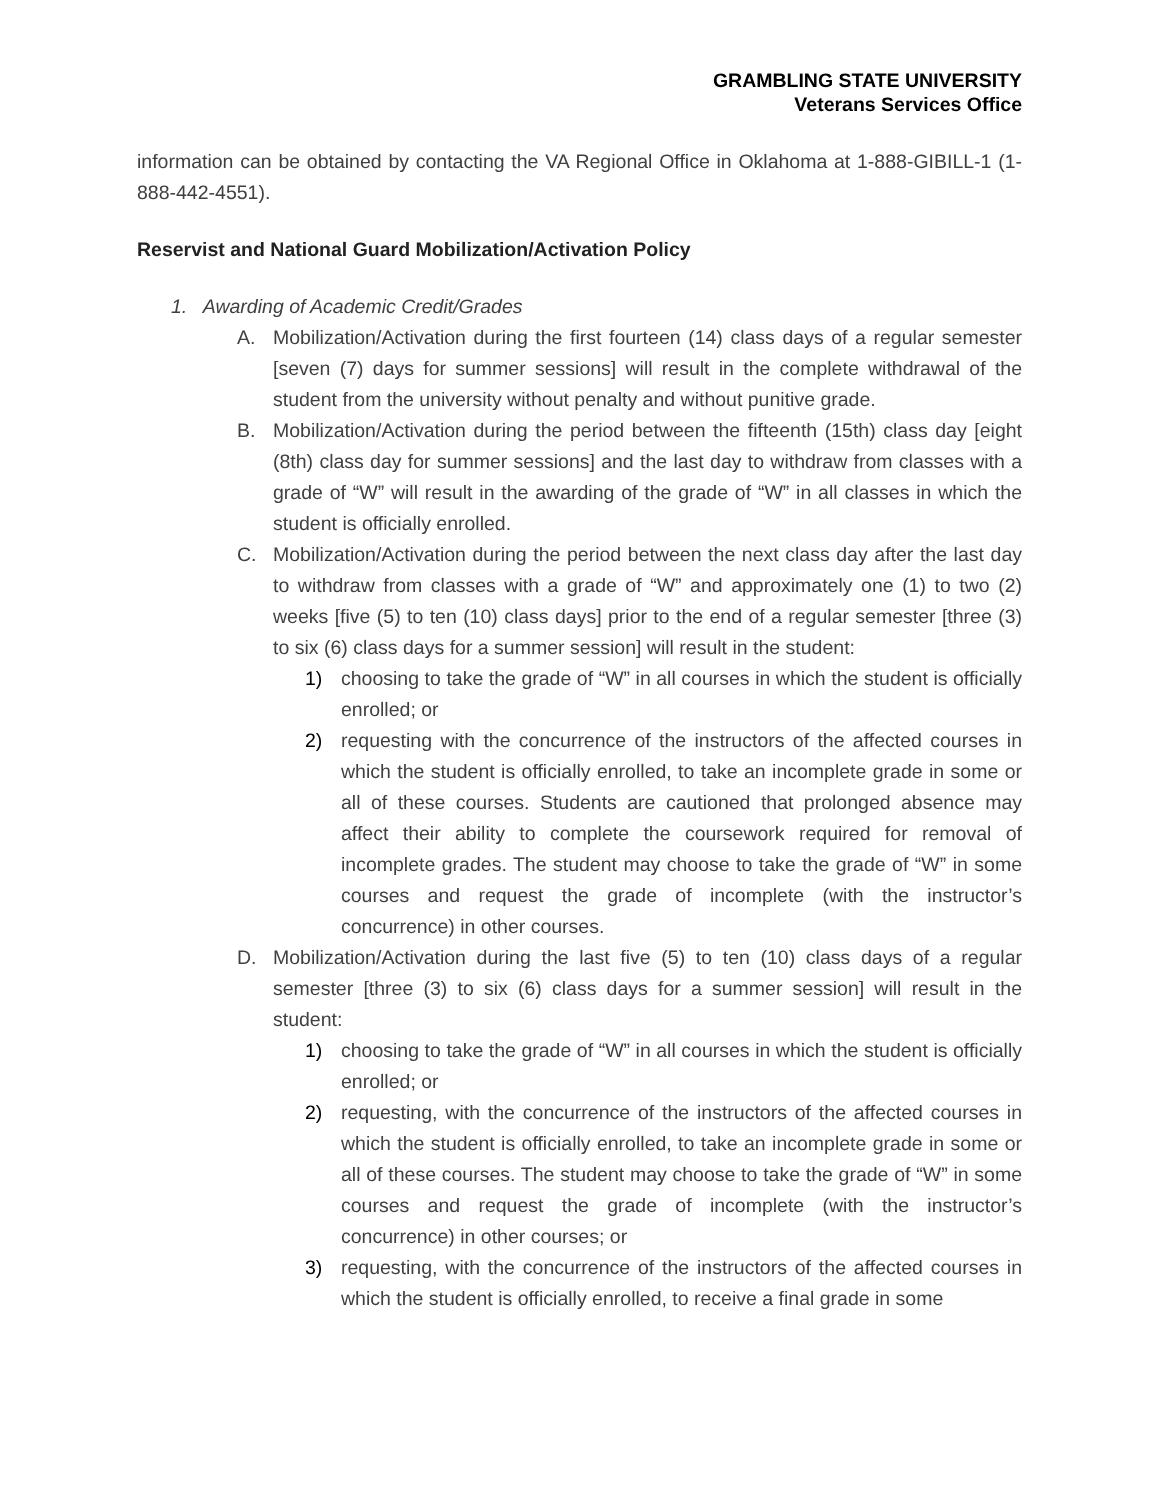GRAMBLING STATE UNIVERSITY
Veterans Services Office
information can be obtained by contacting the VA Regional Office in Oklahoma at 1-888-GIBILL-1 (1-888-442-4551).
Reservist and National Guard Mobilization/Activation Policy
1. Awarding of Academic Credit/Grades
A. Mobilization/Activation during the first fourteen (14) class days of a regular semester [seven (7) days for summer sessions] will result in the complete withdrawal of the student from the university without penalty and without punitive grade.
B. Mobilization/Activation during the period between the fifteenth (15th) class day [eight (8th) class day for summer sessions] and the last day to withdraw from classes with a grade of “W” will result in the awarding of the grade of “W” in all classes in which the student is officially enrolled.
C. Mobilization/Activation during the period between the next class day after the last day to withdraw from classes with a grade of “W” and approximately one (1) to two (2) weeks [five (5) to ten (10) class days] prior to the end of a regular semester [three (3) to six (6) class days for a summer session] will result in the student:
1) choosing to take the grade of “W” in all courses in which the student is officially enrolled; or
2) requesting with the concurrence of the instructors of the affected courses in which the student is officially enrolled, to take an incomplete grade in some or all of these courses. Students are cautioned that prolonged absence may affect their ability to complete the coursework required for removal of incomplete grades. The student may choose to take the grade of “W” in some courses and request the grade of incomplete (with the instructor’s concurrence) in other courses.
D. Mobilization/Activation during the last five (5) to ten (10) class days of a regular semester [three (3) to six (6) class days for a summer session] will result in the student:
1) choosing to take the grade of “W” in all courses in which the student is officially enrolled; or
2) requesting, with the concurrence of the instructors of the affected courses in which the student is officially enrolled, to take an incomplete grade in some or all of these courses. The student may choose to take the grade of “W” in some courses and request the grade of incomplete (with the instructor’s concurrence) in other courses; or
3) requesting, with the concurrence of the instructors of the affected courses in which the student is officially enrolled, to receive a final grade in some